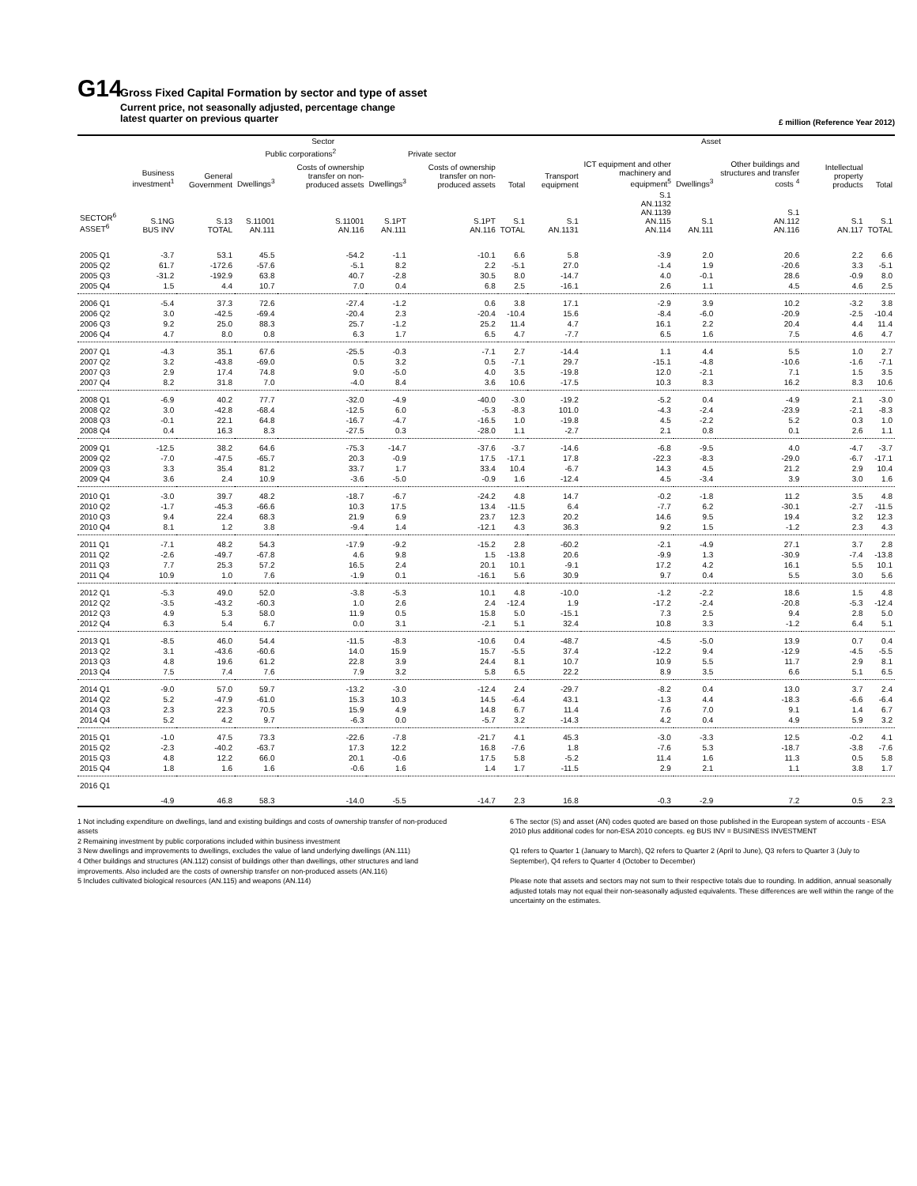G14
Gross Fixed Capital Formation by sector and type of asset
Current price, not seasonally adjusted, percentage change
latest quarter on previous quarter
£ million (Reference Year 2012)
| | Sector | | | | | | | Asset | | | | | |
| --- | --- | --- | --- | --- | --- | --- | --- | --- | --- | --- | --- | --- | --- |
| | | | Public corporations<sup>2</sup> | | Private sector | | | | | | | | |
| | Business investment<sup>1</sup> | General Government | Dwellings<sup>3</sup> | Costs of ownership transfer on non-produced assets | Dwellings<sup>3</sup> | Costs of ownership transfer on non-produced assets | Total | Transport equipment | ICT equipment and other machinery and equipment<sup>5</sup> | Dwellings<sup>3</sup> | Other buildings and structures and transfer costs <sup>4</sup> | Intellectual property products | Total |
| SECTOR<sup>6</sup> ASSET<sup>6</sup> | S.1NG BUS INV | S.13 TOTAL | S.11001 AN.111 | S.11001 AN.116 | S.1PT AN.111 | S.1PT AN.116 | S.1 TOTAL | S.1 AN.1131 | S.1 AN.1132 AN.1139 AN.115 AN.114 | S.1 AN.111 | S.1 AN.112 AN.116 | S.1 AN.117 | S.1 TOTAL |
| 2005 Q1 | -3.7 | 53.1 | 45.5 | -54.2 | -1.1 | -10.1 | 6.6 | 5.8 | -3.9 | 2.0 | 20.6 | 2.2 | 6.6 |
| 2005 Q2 | 61.7 | -172.6 | -57.6 | -5.1 | 8.2 | 2.2 | -5.1 | 27.0 | -1.4 | 1.9 | -20.6 | 3.3 | -5.1 |
| 2005 Q3 | -31.2 | -192.9 | 63.8 | 40.7 | -2.8 | 30.5 | 8.0 | -14.7 | 4.0 | -0.1 | 28.6 | -0.9 | 8.0 |
| 2005 Q4 | 1.5 | 4.4 | 10.7 | 7.0 | 0.4 | 6.8 | 2.5 | -16.1 | 2.6 | 1.1 | 4.5 | 4.6 | 2.5 |
| 2006 Q1 | -5.4 | 37.3 | 72.6 | -27.4 | -1.2 | 0.6 | 3.8 | 17.1 | -2.9 | 3.9 | 10.2 | -3.2 | 3.8 |
| 2006 Q2 | 3.0 | -42.5 | -69.4 | -20.4 | 2.3 | -20.4 | -10.4 | 15.6 | -8.4 | -6.0 | -20.9 | -2.5 | -10.4 |
| 2006 Q3 | 9.2 | 25.0 | 88.3 | 25.7 | -1.2 | 25.2 | 11.4 | 4.7 | 16.1 | 2.2 | 20.4 | 4.4 | 11.4 |
| 2006 Q4 | 4.7 | 8.0 | 0.8 | 6.3 | 1.7 | 6.5 | 4.7 | -7.7 | 6.5 | 1.6 | 7.5 | 4.6 | 4.7 |
| 2007 Q1 | -4.3 | 35.1 | 67.6 | -25.5 | -0.3 | -7.1 | 2.7 | -14.4 | 1.1 | 4.4 | 5.5 | 1.0 | 2.7 |
| 2007 Q2 | 3.2 | -43.8 | -69.0 | 0.5 | 3.2 | 0.5 | -7.1 | 29.7 | -15.1 | -4.8 | -10.6 | -1.6 | -7.1 |
| 2007 Q3 | 2.9 | 17.4 | 74.8 | 9.0 | -5.0 | 4.0 | 3.5 | -19.8 | 12.0 | -2.1 | 7.1 | 1.5 | 3.5 |
| 2007 Q4 | 8.2 | 31.8 | 7.0 | -4.0 | 8.4 | 3.6 | 10.6 | -17.5 | 10.3 | 8.3 | 16.2 | 8.3 | 10.6 |
| 2008 Q1 | -6.9 | 40.2 | 77.7 | -32.0 | -4.9 | -40.0 | -3.0 | -19.2 | -5.2 | 0.4 | -4.9 | 2.1 | -3.0 |
| 2008 Q2 | 3.0 | -42.8 | -68.4 | -12.5 | 6.0 | -5.3 | -8.3 | 101.0 | -4.3 | -2.4 | -23.9 | -2.1 | -8.3 |
| 2008 Q3 | -0.1 | 22.1 | 64.8 | -16.7 | -4.7 | -16.5 | 1.0 | -19.8 | 4.5 | -2.2 | 5.2 | 0.3 | 1.0 |
| 2008 Q4 | 0.4 | 16.3 | 8.3 | -27.5 | 0.3 | -28.0 | 1.1 | -2.7 | 2.1 | 0.8 | 0.1 | 2.6 | 1.1 |
| 2009 Q1 | -12.5 | 38.2 | 64.6 | -75.3 | -14.7 | -37.6 | -3.7 | -14.6 | -6.8 | -9.5 | 4.0 | -4.7 | -3.7 |
| 2009 Q2 | -7.0 | -47.5 | -65.7 | 20.3 | -0.9 | 17.5 | -17.1 | 17.8 | -22.3 | -8.3 | -29.0 | -6.7 | -17.1 |
| 2009 Q3 | 3.3 | 35.4 | 81.2 | 33.7 | 1.7 | 33.4 | 10.4 | -6.7 | 14.3 | 4.5 | 21.2 | 2.9 | 10.4 |
| 2009 Q4 | 3.6 | 2.4 | 10.9 | -3.6 | -5.0 | -0.9 | 1.6 | -12.4 | 4.5 | -3.4 | 3.9 | 3.0 | 1.6 |
| 2010 Q1 | -3.0 | 39.7 | 48.2 | -18.7 | -6.7 | -24.2 | 4.8 | 14.7 | -0.2 | -1.8 | 11.2 | 3.5 | 4.8 |
| 2010 Q2 | -1.7 | -45.3 | -66.6 | 10.3 | 17.5 | 13.4 | -11.5 | 6.4 | -7.7 | 6.2 | -30.1 | -2.7 | -11.5 |
| 2010 Q3 | 9.4 | 22.4 | 68.3 | 21.9 | 6.9 | 23.7 | 12.3 | 20.2 | 14.6 | 9.5 | 19.4 | 3.2 | 12.3 |
| 2010 Q4 | 8.1 | 1.2 | 3.8 | -9.4 | 1.4 | -12.1 | 4.3 | 36.3 | 9.2 | 1.5 | -1.2 | 2.3 | 4.3 |
| 2011 Q1 | -7.1 | 48.2 | 54.3 | -17.9 | -9.2 | -15.2 | 2.8 | -60.2 | -2.1 | -4.9 | 27.1 | 3.7 | 2.8 |
| 2011 Q2 | -2.6 | -49.7 | -67.8 | 4.6 | 9.8 | 1.5 | -13.8 | 20.6 | -9.9 | 1.3 | -30.9 | -7.4 | -13.8 |
| 2011 Q3 | 7.7 | 25.3 | 57.2 | 16.5 | 2.4 | 20.1 | 10.1 | -9.1 | 17.2 | 4.2 | 16.1 | 5.5 | 10.1 |
| 2011 Q4 | 10.9 | 1.0 | 7.6 | -1.9 | 0.1 | -16.1 | 5.6 | 30.9 | 9.7 | 0.4 | 5.5 | 3.0 | 5.6 |
| 2012 Q1 | -5.3 | 49.0 | 52.0 | -3.8 | -5.3 | 10.1 | 4.8 | -10.0 | -1.2 | -2.2 | 18.6 | 1.5 | 4.8 |
| 2012 Q2 | -3.5 | -43.2 | -60.3 | 1.0 | 2.6 | 2.4 | -12.4 | 1.9 | -17.2 | -2.4 | -20.8 | -5.3 | -12.4 |
| 2012 Q3 | 4.9 | 5.3 | 58.0 | 11.9 | 0.5 | 15.8 | 5.0 | -15.1 | 7.3 | 2.5 | 9.4 | 2.8 | 5.0 |
| 2012 Q4 | 6.3 | 5.4 | 6.7 | 0.0 | 3.1 | -2.1 | 5.1 | 32.4 | 10.8 | 3.3 | -1.2 | 6.4 | 5.1 |
| 2013 Q1 | -8.5 | 46.0 | 54.4 | -11.5 | -8.3 | -10.6 | 0.4 | -48.7 | -4.5 | -5.0 | 13.9 | 0.7 | 0.4 |
| 2013 Q2 | 3.1 | -43.6 | -60.6 | 14.0 | 15.9 | 15.7 | -5.5 | 37.4 | -12.2 | 9.4 | -12.9 | -4.5 | -5.5 |
| 2013 Q3 | 4.8 | 19.6 | 61.2 | 22.8 | 3.9 | 24.4 | 8.1 | 10.7 | 10.9 | 5.5 | 11.7 | 2.9 | 8.1 |
| 2013 Q4 | 7.5 | 7.4 | 7.6 | 7.9 | 3.2 | 5.8 | 6.5 | 22.2 | 8.9 | 3.5 | 6.6 | 5.1 | 6.5 |
| 2014 Q1 | -9.0 | 57.0 | 59.7 | -13.2 | -3.0 | -12.4 | 2.4 | -29.7 | -8.2 | 0.4 | 13.0 | 3.7 | 2.4 |
| 2014 Q2 | 5.2 | -47.9 | -61.0 | 15.3 | 10.3 | 14.5 | -6.4 | 43.1 | -1.3 | 4.4 | -18.3 | -6.6 | -6.4 |
| 2014 Q3 | 2.3 | 22.3 | 70.5 | 15.9 | 4.9 | 14.8 | 6.7 | 11.4 | 7.6 | 7.0 | 9.1 | 1.4 | 6.7 |
| 2014 Q4 | 5.2 | 4.2 | 9.7 | -6.3 | 0.0 | -5.7 | 3.2 | -14.3 | 4.2 | 0.4 | 4.9 | 5.9 | 3.2 |
| 2015 Q1 | -1.0 | 47.5 | 73.3 | -22.6 | -7.8 | -21.7 | 4.1 | 45.3 | -3.0 | -3.3 | 12.5 | -0.2 | 4.1 |
| 2015 Q2 | -2.3 | -40.2 | -63.7 | 17.3 | 12.2 | 16.8 | -7.6 | 1.8 | -7.6 | 5.3 | -18.7 | -3.8 | -7.6 |
| 2015 Q3 | 4.8 | 12.2 | 66.0 | 20.1 | -0.6 | 17.5 | 5.8 | -5.2 | 11.4 | 1.6 | 11.3 | 0.5 | 5.8 |
| 2015 Q4 | 1.8 | 1.6 | 1.6 | -0.6 | 1.6 | 1.4 | 1.7 | -11.5 | 2.9 | 2.1 | 1.1 | 3.8 | 1.7 |
| 2016 Q1 | -4.9 | 46.8 | 58.3 | -14.0 | -5.5 | -14.7 | 2.3 | 16.8 | -0.3 | -2.9 | 7.2 | 0.5 | 2.3 |
1 Not including expenditure on dwellings, land and existing buildings and costs of ownership transfer of non-produced assets
2 Remaining investment by public corporations included within business investment
3 New dwellings and improvements to dwellings, excludes the value of land underlying dwellings (AN.111)
4 Other buildings and structures (AN.112) consist of buildings other than dwellings, other structures and land improvements. Also included are the costs of ownership transfer on non-produced assets (AN.116)
5 Includes cultivated biological resources (AN.115) and weapons (AN.114)
6 The sector (S) and asset (AN) codes quoted are based on those published in the European system of accounts - ESA 2010 plus additional codes for non-ESA 2010 concepts. eg BUS INV = BUSINESS INVESTMENT
Q1 refers to Quarter 1 (January to March), Q2 refers to Quarter 2 (April to June), Q3 refers to Quarter 3 (July to September), Q4 refers to Quarter 4 (October to December)
Please note that assets and sectors may not sum to their respective totals due to rounding. In addition, annual seasonally adjusted totals may not equal their non-seasonally adjusted equivalents. These differences are well within the range of the uncertainty on the estimates.